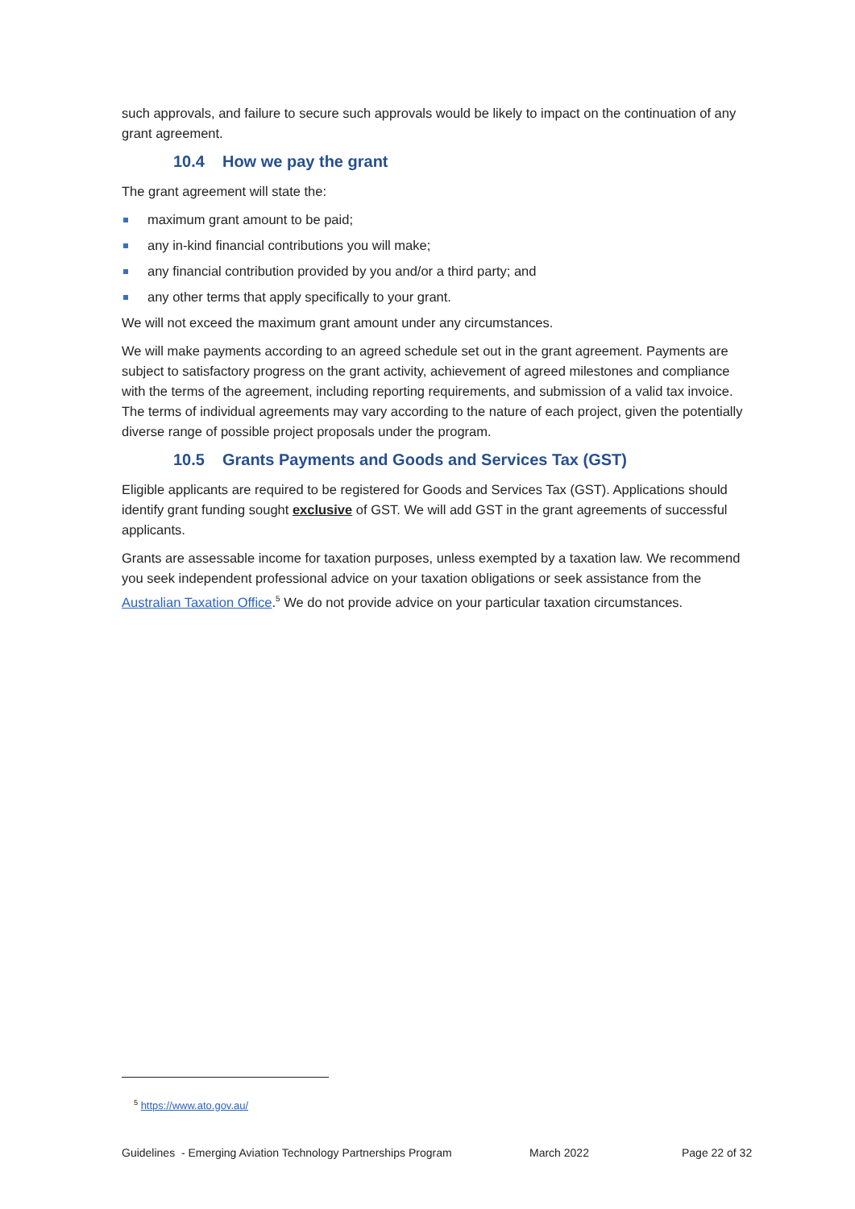such approvals, and failure to secure such approvals would be likely to impact on the continuation of any grant agreement.
10.4 How we pay the grant
The grant agreement will state the:
maximum grant amount to be paid;
any in-kind financial contributions you will make;
any financial contribution provided by you and/or a third party; and
any other terms that apply specifically to your grant.
We will not exceed the maximum grant amount under any circumstances.
We will make payments according to an agreed schedule set out in the grant agreement. Payments are subject to satisfactory progress on the grant activity, achievement of agreed milestones and compliance with the terms of the agreement, including reporting requirements, and submission of a valid tax invoice. The terms of individual agreements may vary according to the nature of each project, given the potentially diverse range of possible project proposals under the program.
10.5 Grants Payments and Goods and Services Tax (GST)
Eligible applicants are required to be registered for Goods and Services Tax (GST). Applications should identify grant funding sought exclusive of GST. We will add GST in the grant agreements of successful applicants.
Grants are assessable income for taxation purposes, unless exempted by a taxation law. We recommend you seek independent professional advice on your taxation obligations or seek assistance from the Australian Taxation Office.<sup>5</sup> We do not provide advice on your particular taxation circumstances.
<sup>5</sup> https://www.ato.gov.au/
Guidelines - Emerging Aviation Technology Partnerships Program March 2022 Page 22 of 32